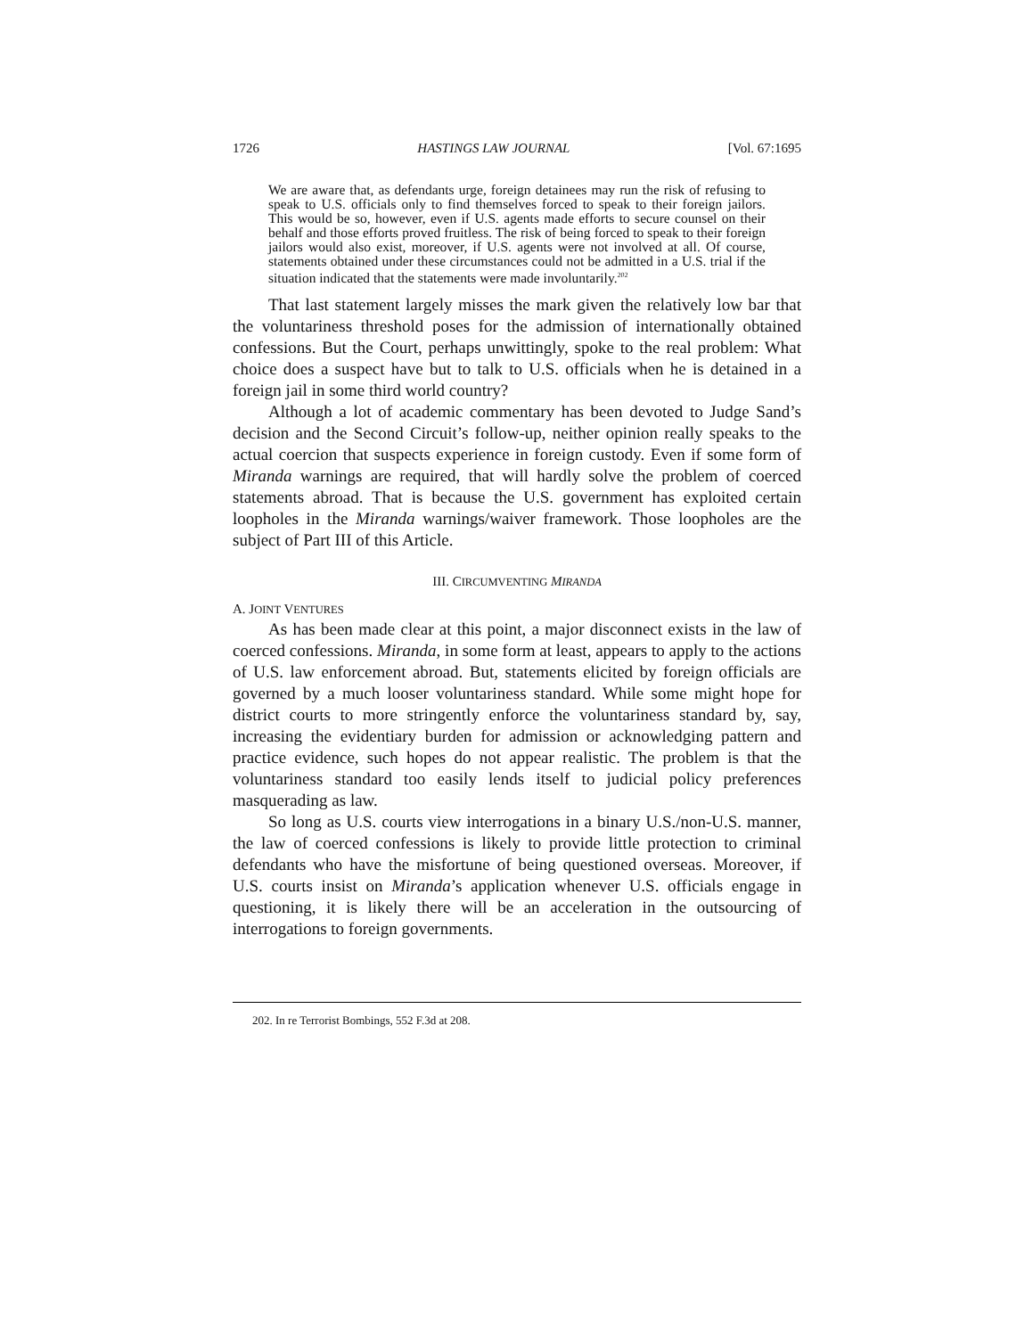1726 HASTINGS LAW JOURNAL [Vol. 67:1695
We are aware that, as defendants urge, foreign detainees may run the risk of refusing to speak to U.S. officials only to find themselves forced to speak to their foreign jailors. This would be so, however, even if U.S. agents made efforts to secure counsel on their behalf and those efforts proved fruitless. The risk of being forced to speak to their foreign jailors would also exist, moreover, if U.S. agents were not involved at all. Of course, statements obtained under these circumstances could not be admitted in a U.S. trial if the situation indicated that the statements were made involuntarily.<sup>202</sup>
That last statement largely misses the mark given the relatively low bar that the voluntariness threshold poses for the admission of internationally obtained confessions. But the Court, perhaps unwittingly, spoke to the real problem: What choice does a suspect have but to talk to U.S. officials when he is detained in a foreign jail in some third world country?
Although a lot of academic commentary has been devoted to Judge Sand’s decision and the Second Circuit’s follow-up, neither opinion really speaks to the actual coercion that suspects experience in foreign custody. Even if some form of Miranda warnings are required, that will hardly solve the problem of coerced statements abroad. That is because the U.S. government has exploited certain loopholes in the Miranda warnings/waiver framework. Those loopholes are the subject of Part III of this Article.
III. CIRCUMVENTING MIRANDA
A. JOINT VENTURES
As has been made clear at this point, a major disconnect exists in the law of coerced confessions. Miranda, in some form at least, appears to apply to the actions of U.S. law enforcement abroad. But, statements elicited by foreign officials are governed by a much looser voluntariness standard. While some might hope for district courts to more stringently enforce the voluntariness standard by, say, increasing the evidentiary burden for admission or acknowledging pattern and practice evidence, such hopes do not appear realistic. The problem is that the voluntariness standard too easily lends itself to judicial policy preferences masquerading as law.
So long as U.S. courts view interrogations in a binary U.S./non-U.S. manner, the law of coerced confessions is likely to provide little protection to criminal defendants who have the misfortune of being questioned overseas. Moreover, if U.S. courts insist on Miranda’s application whenever U.S. officials engage in questioning, it is likely there will be an acceleration in the outsourcing of interrogations to foreign governments.
202. In re Terrorist Bombings, 552 F.3d at 208.